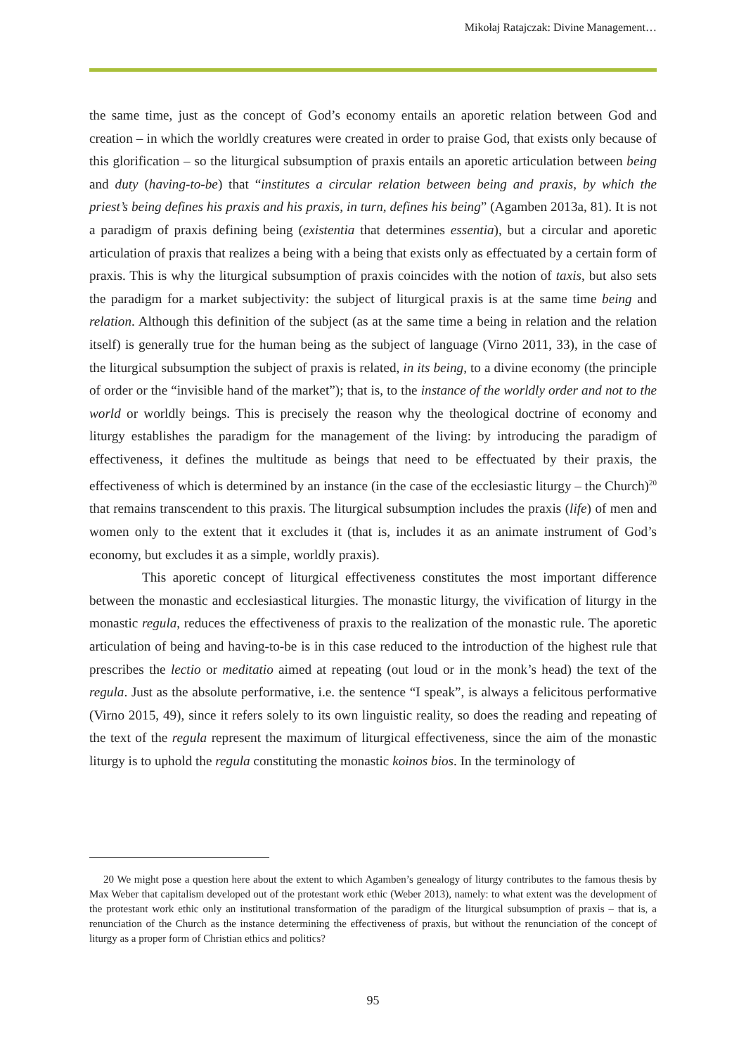Mikołaj Ratajczak: Divine Management…
the same time, just as the concept of God’s economy entails an aporetic relation between God and creation – in which the worldly creatures were created in order to praise God, that exists only because of this glorification – so the liturgical subsumption of praxis entails an aporetic articulation between being and duty (having-to-be) that “institutes a circular relation between being and praxis, by which the priest’s being defines his praxis and his praxis, in turn, defines his being” (Agamben 2013a, 81). It is not a paradigm of praxis defining being (existentia that determines essentia), but a circular and aporetic articulation of praxis that realizes a being with a being that exists only as effectuated by a certain form of praxis. This is why the liturgical subsumption of praxis coincides with the notion of taxis, but also sets the paradigm for a market subjectivity: the subject of liturgical praxis is at the same time being and relation. Although this definition of the subject (as at the same time a being in relation and the relation itself) is generally true for the human being as the subject of language (Virno 2011, 33), in the case of the liturgical subsumption the subject of praxis is related, in its being, to a divine economy (the principle of order or the “invisible hand of the market”); that is, to the instance of the worldly order and not to the world or worldly beings. This is precisely the reason why the theological doctrine of economy and liturgy establishes the paradigm for the management of the living: by introducing the paradigm of effectiveness, it defines the multitude as beings that need to be effectuated by their praxis, the effectiveness of which is determined by an instance (in the case of the ecclesiastic liturgy – the Church)<sup>20</sup> that remains transcendent to this praxis. The liturgical subsumption includes the praxis (life) of men and women only to the extent that it excludes it (that is, includes it as an animate instrument of God’s economy, but excludes it as a simple, worldly praxis).
This aporetic concept of liturgical effectiveness constitutes the most important difference between the monastic and ecclesiastical liturgies. The monastic liturgy, the vivification of liturgy in the monastic regula, reduces the effectiveness of praxis to the realization of the monastic rule. The aporetic articulation of being and having-to-be is in this case reduced to the introduction of the highest rule that prescribes the lectio or meditatio aimed at repeating (out loud or in the monk’s head) the text of the regula. Just as the absolute performative, i.e. the sentence “I speak”, is always a felicitous performative (Virno 2015, 49), since it refers solely to its own linguistic reality, so does the reading and repeating of the text of the regula represent the maximum of liturgical effectiveness, since the aim of the monastic liturgy is to uphold the regula constituting the monastic koinos bios. In the terminology of
20 We might pose a question here about the extent to which Agamben’s genealogy of liturgy contributes to the famous thesis by Max Weber that capitalism developed out of the protestant work ethic (Weber 2013), namely: to what extent was the development of the protestant work ethic only an institutional transformation of the paradigm of the liturgical subsumption of praxis – that is, a renunciation of the Church as the instance determining the effectiveness of praxis, but without the renunciation of the concept of liturgy as a proper form of Christian ethics and politics?
95